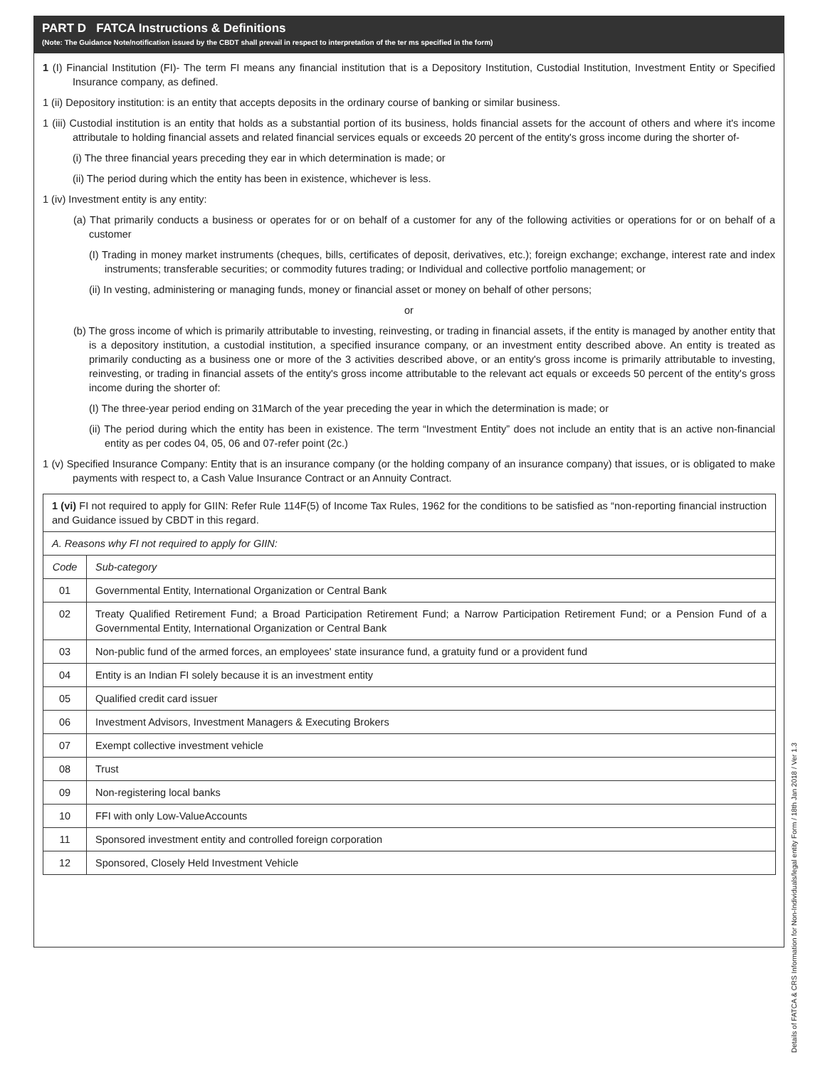PART D FATCA Instructions & Definitions
(Note: The Guidance Note/notification issued by the CBDT shall prevail in respect to interpretation of the ter ms specified in the form)
1 (I) Financial Institution (FI)- The term FI means any financial institution that is a Depository Institution, Custodial Institution, Investment Entity or Specified Insurance company, as defined.
1 (ii) Depository institution: is an entity that accepts deposits in the ordinary course of banking or similar business.
1 (iii) Custodial institution is an entity that holds as a substantial portion of its business, holds financial assets for the account of others and where it's income attributale to holding financial assets and related financial services equals or exceeds 20 percent of the entity's gross income during the shorter of-
(i) The three financial years preceding they ear in which determination is made; or
(ii) The period during which the entity has been in existence, whichever is less.
1 (iv) Investment entity is any entity:
(a) That primarily conducts a business or operates for or on behalf of a customer for any of the following activities or operations for or on behalf of a customer
(I) Trading in money market instruments (cheques, bills, certificates of deposit, derivatives, etc.); foreign exchange; exchange, interest rate and index instruments; transferable securities; or commodity futures trading; or Individual and collective portfolio management; or
(ii) In vesting, administering or managing funds, money or financial asset or money on behalf of other persons;
or
(b) The gross income of which is primarily attributable to investing, reinvesting, or trading in financial assets, if the entity is managed by another entity that is a depository institution, a custodial institution, a specified insurance company, or an investment entity described above. An entity is treated as primarily conducting as a business one or more of the 3 activities described above, or an entity's gross income is primarily attributable to investing, reinvesting, or trading in financial assets of the entity's gross income attributable to the relevant act equals or exceeds 50 percent of the entity's gross income during the shorter of:
(I) The three-year period ending on 31March of the year preceding the year in which the determination is made; or
(ii) The period during which the entity has been in existence. The term “Investment Entity” does not include an entity that is an active non-financial entity as per codes 04, 05, 06 and 07-refer point (2c.)
1 (v) Specified Insurance Company: Entity that is an insurance company (or the holding company of an insurance company) that issues, or is obligated to make payments with respect to, a Cash Value Insurance Contract or an Annuity Contract.
| 1 (vi) FI not required to apply for GIIN: Refer Rule 114F(5) of Income Tax Rules, 1962 for the conditions to be satisfied as “non-reporting financial instruction and Guidance issued by CBDT in this regard. | |
| A. Reasons why FI not required to apply for GIIN: | |
| Code | Sub-category |
| 01 | Governmental Entity, International Organization or Central Bank |
| 02 | Treaty Qualified Retirement Fund; a Broad Participation Retirement Fund; a Narrow Participation Retirement Fund; or a Pension Fund of a Governmental Entity, International Organization or Central Bank |
| 03 | Non-public fund of the armed forces, an employees' state insurance fund, a gratuity fund or a provident fund |
| 04 | Entity is an Indian FI solely because it is an investment entity |
| 05 | Qualified credit card issuer |
| 06 | Investment Advisors, Investment Managers & Executing Brokers |
| 07 | Exempt collective investment vehicle |
| 08 | Trust |
| 09 | Non-registering local banks |
| 10 | FFI with only Low-ValueAccounts |
| 11 | Sponsored investment entity and controlled foreign corporation |
| 12 | Sponsored, Closely Held Investment Vehicle |
Details of FATCA & CRS Information for Non-Individuals/legal entity Form / 18th Jan 2018 / Ver 1.3